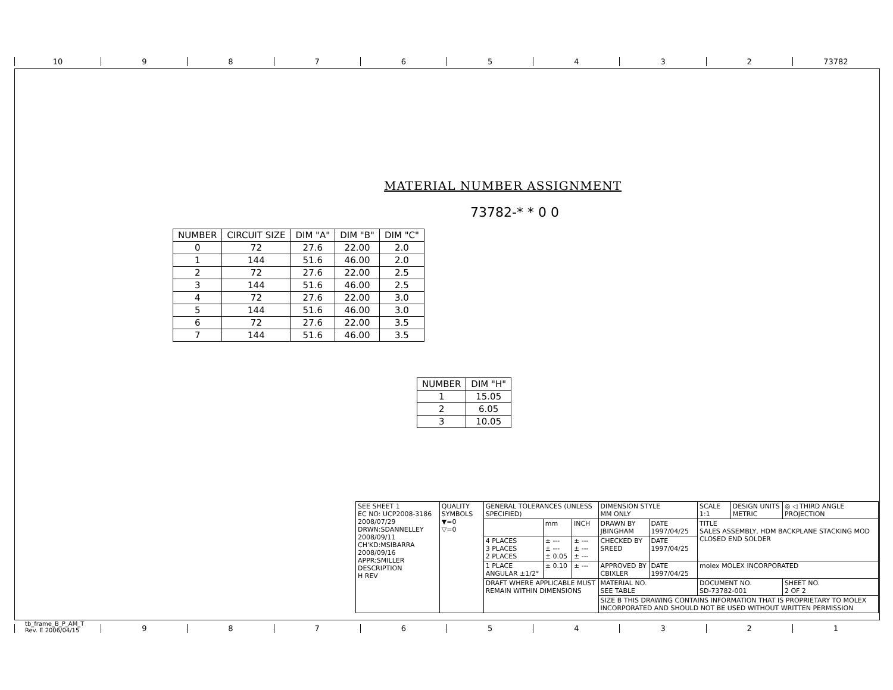10 98765432 73782
MATERIAL NUMBER ASSIGNMENT
73782-* * 0 0
| NUMBER | CIRCUIT SIZE | DIM "A" | DIM "B" | DIM "C" |
| --- | --- | --- | --- | --- |
| 0 | 72 | 27.6 | 22.00 | 2.0 |
| 1 | 144 | 51.6 | 46.00 | 2.0 |
| 2 | 72 | 27.6 | 22.00 | 2.5 |
| 3 | 144 | 51.6 | 46.00 | 2.5 |
| 4 | 72 | 27.6 | 22.00 | 3.0 |
| 5 | 144 | 51.6 | 46.00 | 3.0 |
| 6 | 72 | 27.6 | 22.00 | 3.5 |
| 7 | 144 | 51.6 | 46.00 | 3.5 |
| NUMBER | DIM "H" |
| --- | --- |
| 1 | 15.05 |
| 2 | 6.05 |
| 3 | 10.05 |
| SEE SHEET 1 EC NO: UCP2008-3186 2008/07/29 DRWN:SDANNELLEY 2008/09/11 CH'KD:MSIBARRA 2008/09/16 APPR:SMILLER DESCRIPTION H REV | QUALITY SYMBOLS ▼=0 ▽=0 | GENERAL TOLERANCES (UNLESS SPECIFIED) | | | DIMENSION STYLE MM ONLY | | SCALE 1:1 | DESIGN UNITS METRIC | ◎ ◁ THIRD ANGLE PROJECTION | |
| | | | mm | INCH | DRAWN BY JBINGHAM | DATE 1997/04/25 | TITLE SALES ASSEMBLY, HDM BACKPLANE STACKING MOD CLOSED END SOLDER | | | |
| | | 4 PLACES 3 PLACES 2 PLACES | ± --- ± --- ± 0.05 | ± --- ± --- ± --- | CHECKED BY SREED | DATE 1997/04/25 | | | | |
| | | 1 PLACE ANGULAR ±1/2° | ± 0.10 | ± --- | APPROVED BY CBIXLER | DATE 1997/04/25 | molex MOLEX INCORPORATED | | | |
| | | DRAFT WHERE APPLICABLE MUST REMAIN WITHIN DIMENSIONS | | | MATERIAL NO. SEE TABLE | | DOCUMENT NO. SD-73782-001 | | | SHEET NO. 2 OF 2 |
| | | | | | SIZE B THIS DRAWING CONTAINS INFORMATION THAT IS PROPRIETARY TO MOLEX INCORPORATED AND SHOULD NOT BE USED WITHOUT WRITTEN PERMISSION | | | | | |
tb_frame_B_P_AM_T
Rev. E 2006/04/15
987654321